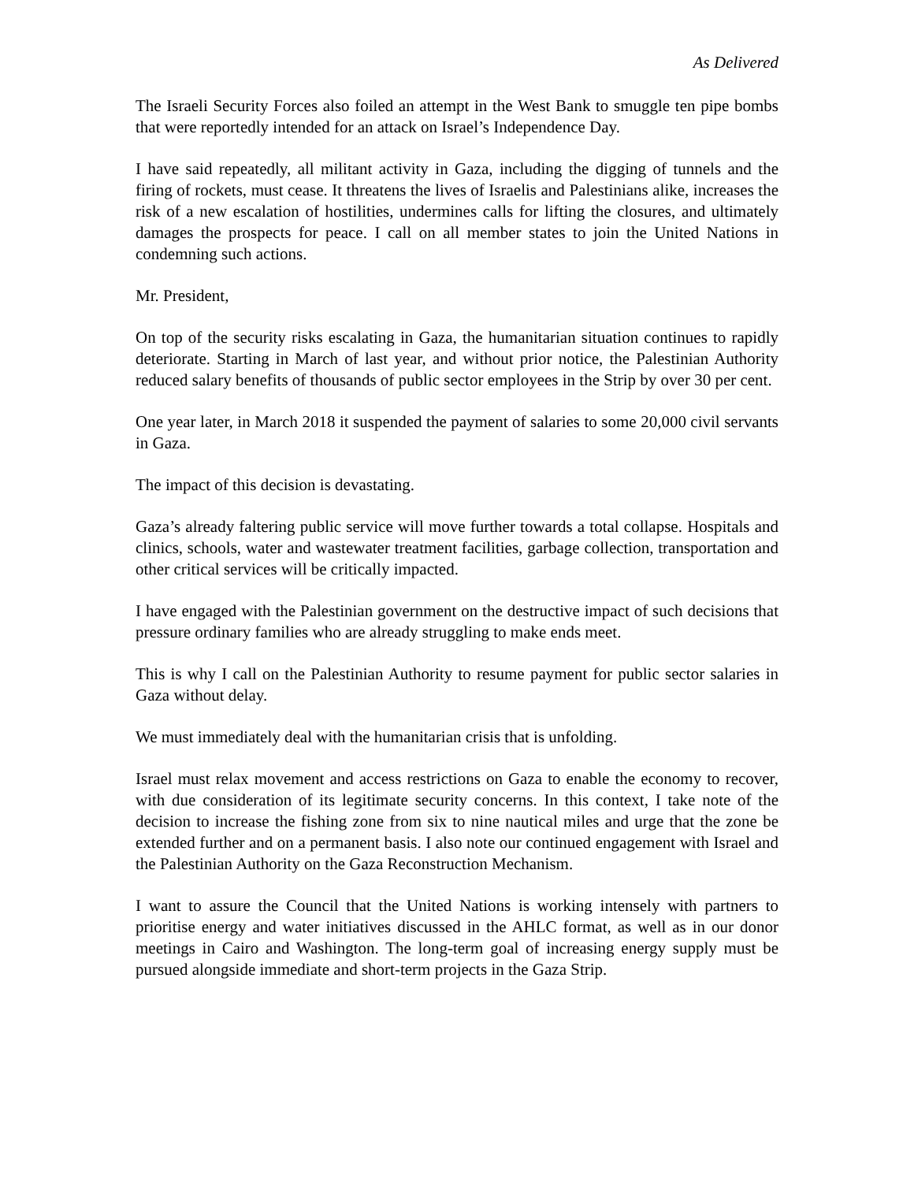As Delivered
The Israeli Security Forces also foiled an attempt in the West Bank to smuggle ten pipe bombs that were reportedly intended for an attack on Israel’s Independence Day.
I have said repeatedly, all militant activity in Gaza, including the digging of tunnels and the firing of rockets, must cease. It threatens the lives of Israelis and Palestinians alike, increases the risk of a new escalation of hostilities, undermines calls for lifting the closures, and ultimately damages the prospects for peace. I call on all member states to join the United Nations in condemning such actions.
Mr. President,
On top of the security risks escalating in Gaza, the humanitarian situation continues to rapidly deteriorate. Starting in March of last year, and without prior notice, the Palestinian Authority reduced salary benefits of thousands of public sector employees in the Strip by over 30 per cent.
One year later, in March 2018 it suspended the payment of salaries to some 20,000 civil servants in Gaza.
The impact of this decision is devastating.
Gaza’s already faltering public service will move further towards a total collapse. Hospitals and clinics, schools, water and wastewater treatment facilities, garbage collection, transportation and other critical services will be critically impacted.
I have engaged with the Palestinian government on the destructive impact of such decisions that pressure ordinary families who are already struggling to make ends meet.
This is why I call on the Palestinian Authority to resume payment for public sector salaries in Gaza without delay.
We must immediately deal with the humanitarian crisis that is unfolding.
Israel must relax movement and access restrictions on Gaza to enable the economy to recover, with due consideration of its legitimate security concerns. In this context, I take note of the decision to increase the fishing zone from six to nine nautical miles and urge that the zone be extended further and on a permanent basis. I also note our continued engagement with Israel and the Palestinian Authority on the Gaza Reconstruction Mechanism.
I want to assure the Council that the United Nations is working intensely with partners to prioritise energy and water initiatives discussed in the AHLC format, as well as in our donor meetings in Cairo and Washington. The long-term goal of increasing energy supply must be pursued alongside immediate and short-term projects in the Gaza Strip.